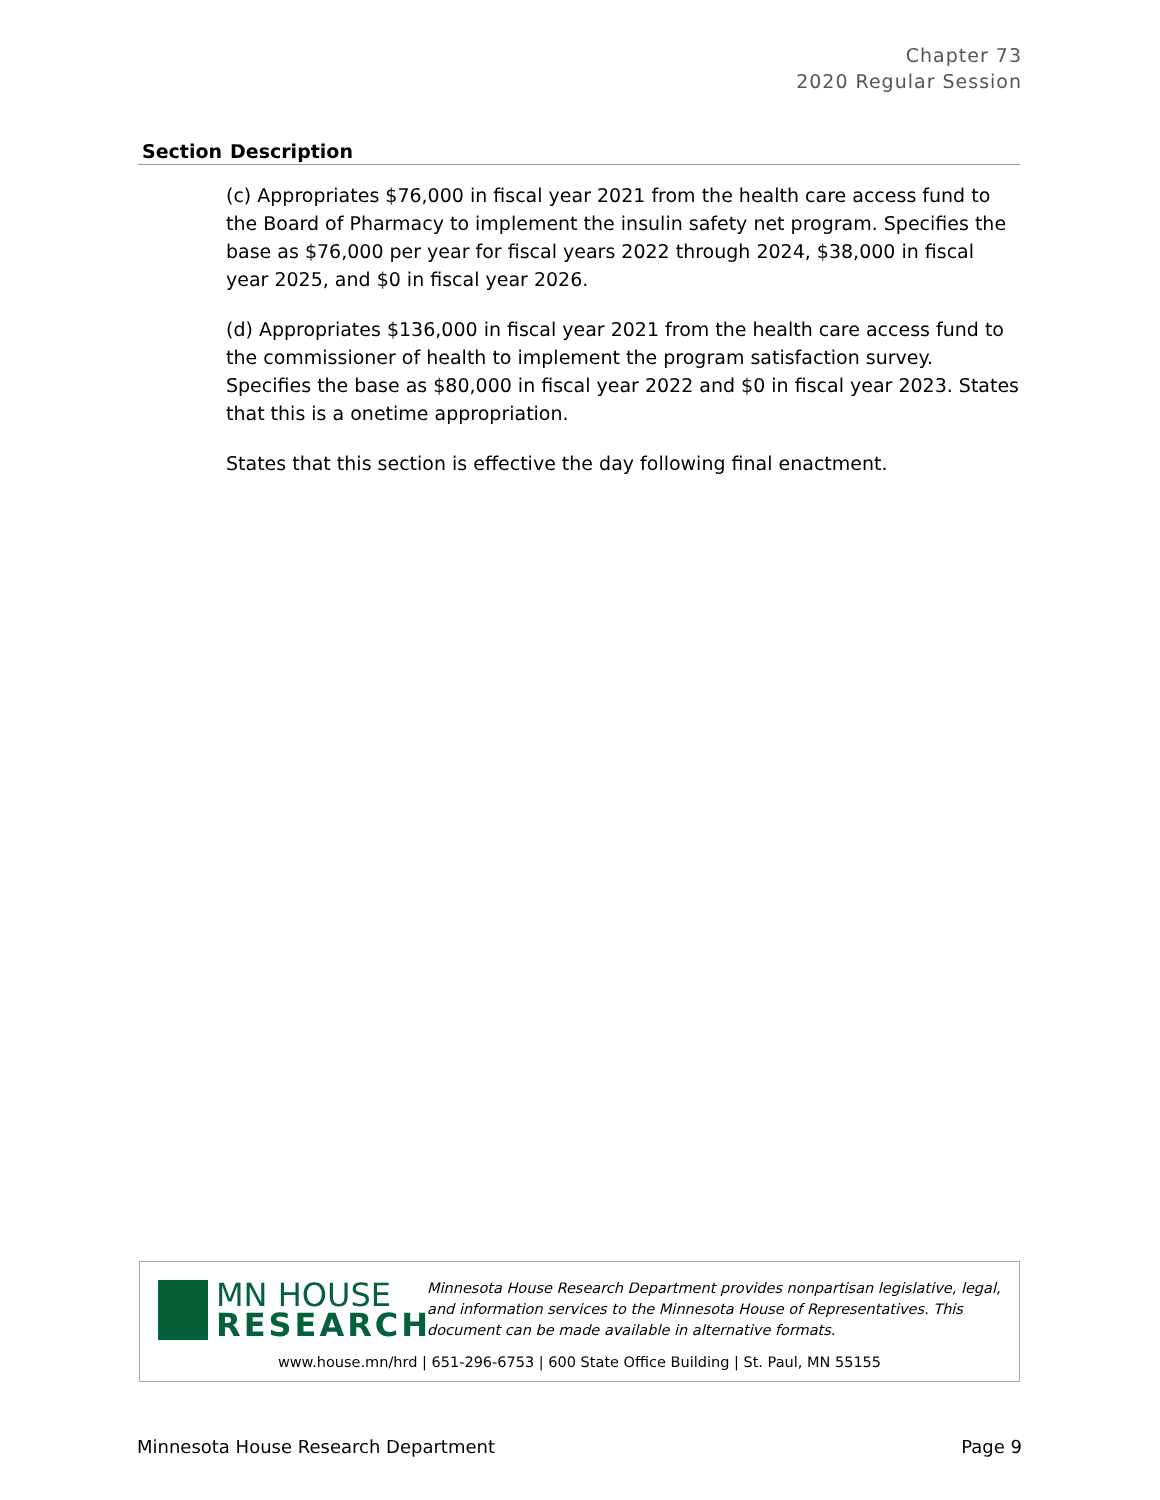Chapter 73
2020 Regular Session
| Section | Description |
| --- | --- |
| (c) Appropriates $76,000 in fiscal year 2021 from the health care access fund to the Board of Pharmacy to implement the insulin safety net program. Specifies the base as $76,000 per year for fiscal years 2022 through 2024, $38,000 in fiscal year 2025, and $0 in fiscal year 2026. (d) Appropriates $136,000 in fiscal year 2021 from the health care access fund to the commissioner of health to implement the program satisfaction survey. Specifies the base as $80,000 in fiscal year 2022 and $0 in fiscal year 2023. States that this is a onetime appropriation. States that this section is effective the day following final enactment. | |
MN HOUSE
RESEARCH
Minnesota House Research Department provides nonpartisan legislative, legal, and information services to the Minnesota House of Representatives. This document can be made available in alternative formats.
www.house.mn/hrd | 651-296-6753 | 600 State Office Building | St. Paul, MN 55155
Minnesota House Research Department Page 9